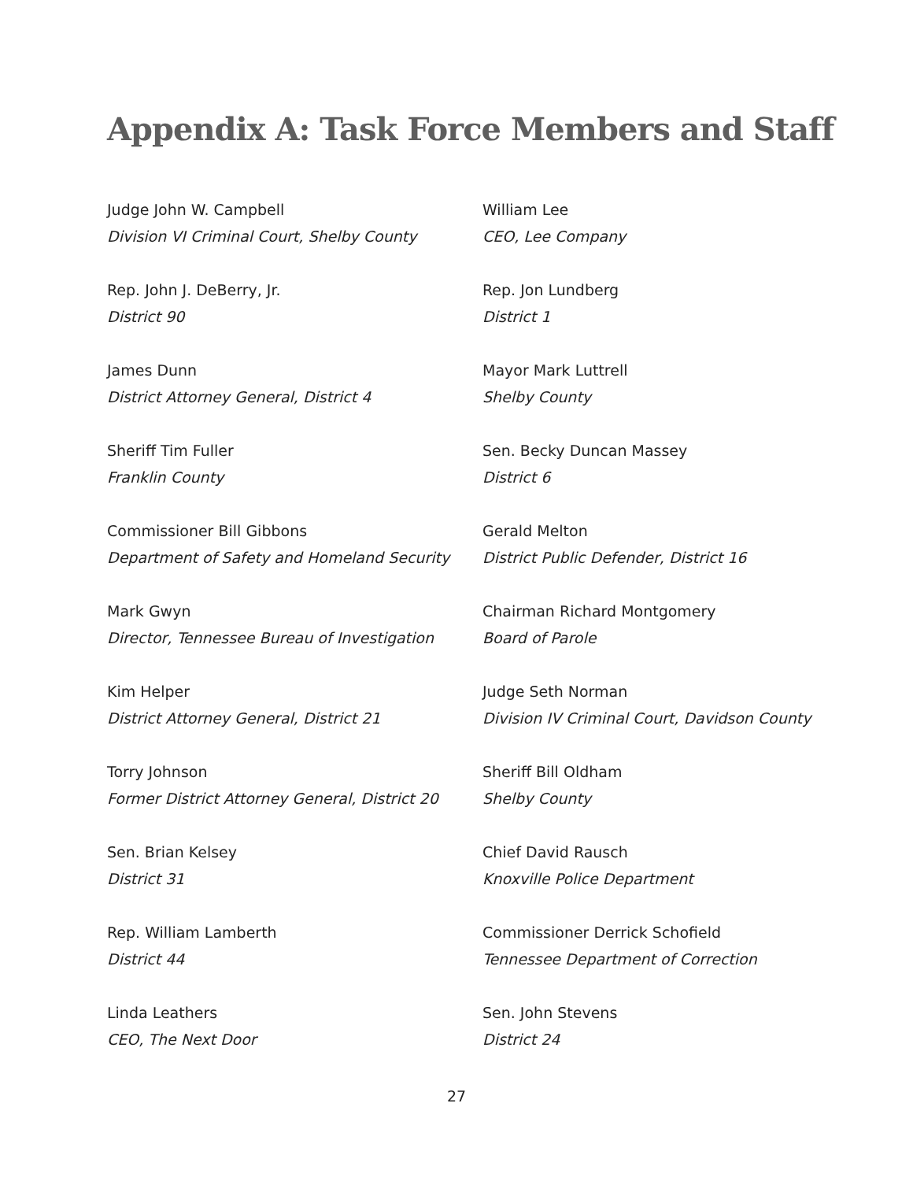Appendix A: Task Force Members and Staff
Judge John W. Campbell
Division VI Criminal Court, Shelby County
Rep. John J. DeBerry, Jr.
District 90
James Dunn
District Attorney General, District 4
Sheriff Tim Fuller
Franklin County
Commissioner Bill Gibbons
Department of Safety and Homeland Security
Mark Gwyn
Director, Tennessee Bureau of Investigation
Kim Helper
District Attorney General, District 21
Torry Johnson
Former District Attorney General, District 20
Sen. Brian Kelsey
District 31
Rep. William Lamberth
District 44
Linda Leathers
CEO, The Next Door
William Lee
CEO, Lee Company
Rep. Jon Lundberg
District 1
Mayor Mark Luttrell
Shelby County
Sen. Becky Duncan Massey
District 6
Gerald Melton
District Public Defender, District 16
Chairman Richard Montgomery
Board of Parole
Judge Seth Norman
Division IV Criminal Court, Davidson County
Sheriff Bill Oldham
Shelby County
Chief David Rausch
Knoxville Police Department
Commissioner Derrick Schofield
Tennessee Department of Correction
Sen. John Stevens
District 24
27